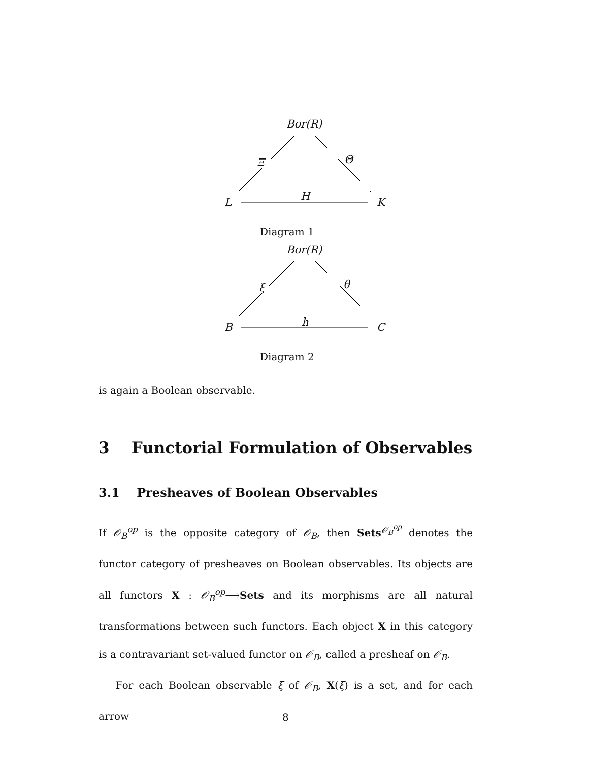Bor(R)
Ξ Θ
L H K
Diagram 1
Bor(R)
ξ θ
B h C
Diagram 2
is again a Boolean observable.
3 Functorial Formulation of Observables
3.1 Presheaves of Boolean Observables
If 𝒪<sub>B</sub><sup>op</sup> is the opposite category of 𝒪<sub>B</sub>, then Sets<sup>𝒪<sub>B</sub><sup>op</sup></sup> denotes the functor category of presheaves on Boolean observables. Its objects are all functors X : 𝒪<sub>B</sub><sup>op</sup>⟶Sets and its morphisms are all natural transformations between such functors. Each object X in this category is a contravariant set-valued functor on 𝒪<sub>B</sub>, called a presheaf on 𝒪<sub>B</sub>.
For each Boolean observable ξ of 𝒪<sub>B</sub>, X(ξ) is a set, and for each arrow
8